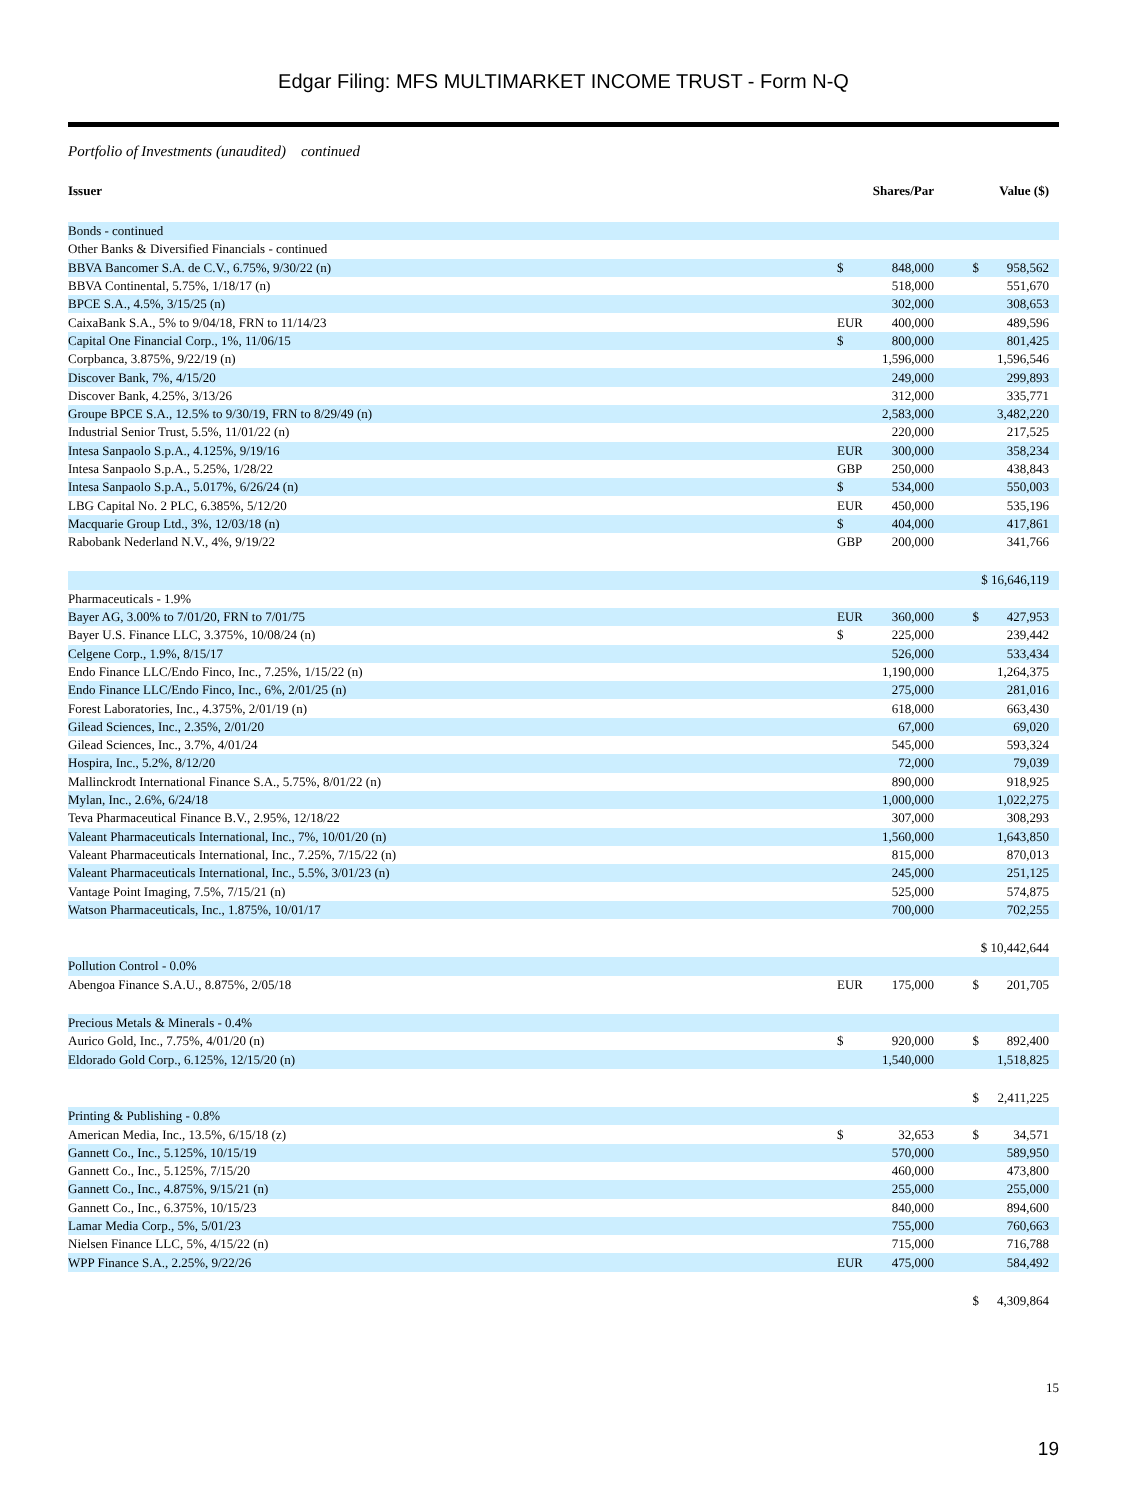Edgar Filing: MFS MULTIMARKET INCOME TRUST - Form N-Q
Portfolio of Investments (unaudited) continued
| Issuer | Shares/Par | | | Value ($) |
| --- | --- | --- | --- | --- |
| Bonds - continued | | | | |
| Other Banks & Diversified Financials - continued | | | | |
| BBVA Bancomer S.A. de C.V., 6.75%, 9/30/22 (n) | $ | 848,000 | $ | 958,562 |
| BBVA Continental, 5.75%, 1/18/17 (n) | | 518,000 | | 551,670 |
| BPCE S.A., 4.5%, 3/15/25 (n) | | 302,000 | | 308,653 |
| CaixaBank S.A., 5% to 9/04/18, FRN to 11/14/23 | EUR | 400,000 | | 489,596 |
| Capital One Financial Corp., 1%, 11/06/15 | $ | 800,000 | | 801,425 |
| Corpbanca, 3.875%, 9/22/19 (n) | | 1,596,000 | | 1,596,546 |
| Discover Bank, 7%, 4/15/20 | | 249,000 | | 299,893 |
| Discover Bank, 4.25%, 3/13/26 | | 312,000 | | 335,771 |
| Groupe BPCE S.A., 12.5% to 9/30/19, FRN to 8/29/49 (n) | | 2,583,000 | | 3,482,220 |
| Industrial Senior Trust, 5.5%, 11/01/22 (n) | | 220,000 | | 217,525 |
| Intesa Sanpaolo S.p.A., 4.125%, 9/19/16 | EUR | 300,000 | | 358,234 |
| Intesa Sanpaolo S.p.A., 5.25%, 1/28/22 | GBP | 250,000 | | 438,843 |
| Intesa Sanpaolo S.p.A., 5.017%, 6/26/24 (n) | $ | 534,000 | | 550,003 |
| LBG Capital No. 2 PLC, 6.385%, 5/12/20 | EUR | 450,000 | | 535,196 |
| Macquarie Group Ltd., 3%, 12/03/18 (n) | $ | 404,000 | | 417,861 |
| Rabobank Nederland N.V., 4%, 9/19/22 | GBP | 200,000 | | 341,766 |
| | | | $ 16,646,119 | |
| Pharmaceuticals - 1.9% | | | | |
| Bayer AG, 3.00% to 7/01/20, FRN to 7/01/75 | EUR | 360,000 | $ | 427,953 |
| Bayer U.S. Finance LLC, 3.375%, 10/08/24 (n) | $ | 225,000 | | 239,442 |
| Celgene Corp., 1.9%, 8/15/17 | | 526,000 | | 533,434 |
| Endo Finance LLC/Endo Finco, Inc., 7.25%, 1/15/22 (n) | | 1,190,000 | | 1,264,375 |
| Endo Finance LLC/Endo Finco, Inc., 6%, 2/01/25 (n) | | 275,000 | | 281,016 |
| Forest Laboratories, Inc., 4.375%, 2/01/19 (n) | | 618,000 | | 663,430 |
| Gilead Sciences, Inc., 2.35%, 2/01/20 | | 67,000 | | 69,020 |
| Gilead Sciences, Inc., 3.7%, 4/01/24 | | 545,000 | | 593,324 |
| Hospira, Inc., 5.2%, 8/12/20 | | 72,000 | | 79,039 |
| Mallinckrodt International Finance S.A., 5.75%, 8/01/22 (n) | | 890,000 | | 918,925 |
| Mylan, Inc., 2.6%, 6/24/18 | | 1,000,000 | | 1,022,275 |
| Teva Pharmaceutical Finance B.V., 2.95%, 12/18/22 | | 307,000 | | 308,293 |
| Valeant Pharmaceuticals International, Inc., 7%, 10/01/20 (n) | | 1,560,000 | | 1,643,850 |
| Valeant Pharmaceuticals International, Inc., 7.25%, 7/15/22 (n) | | 815,000 | | 870,013 |
| Valeant Pharmaceuticals International, Inc., 5.5%, 3/01/23 (n) | | 245,000 | | 251,125 |
| Vantage Point Imaging, 7.5%, 7/15/21 (n) | | 525,000 | | 574,875 |
| Watson Pharmaceuticals, Inc., 1.875%, 10/01/17 | | 700,000 | | 702,255 |
| | | | $ 10,442,644 | |
| Pollution Control - 0.0% | | | | |
| Abengoa Finance S.A.U., 8.875%, 2/05/18 | EUR | 175,000 | $ | 201,705 |
| Precious Metals & Minerals - 0.4% | | | | |
| Aurico Gold, Inc., 7.75%, 4/01/20 (n) | $ | 920,000 | $ | 892,400 |
| Eldorado Gold Corp., 6.125%, 12/15/20 (n) | | 1,540,000 | | 1,518,825 |
| | | | $ | 2,411,225 |
| Printing & Publishing - 0.8% | | | | |
| American Media, Inc., 13.5%, 6/15/18 (z) | $ | 32,653 | $ | 34,571 |
| Gannett Co., Inc., 5.125%, 10/15/19 | | 570,000 | | 589,950 |
| Gannett Co., Inc., 5.125%, 7/15/20 | | 460,000 | | 473,800 |
| Gannett Co., Inc., 4.875%, 9/15/21 (n) | | 255,000 | | 255,000 |
| Gannett Co., Inc., 6.375%, 10/15/23 | | 840,000 | | 894,600 |
| Lamar Media Corp., 5%, 5/01/23 | | 755,000 | | 760,663 |
| Nielsen Finance LLC, 5%, 4/15/22 (n) | | 715,000 | | 716,788 |
| WPP Finance S.A., 2.25%, 9/22/26 | EUR | 475,000 | | 584,492 |
| | | | $ | 4,309,864 |
15
19